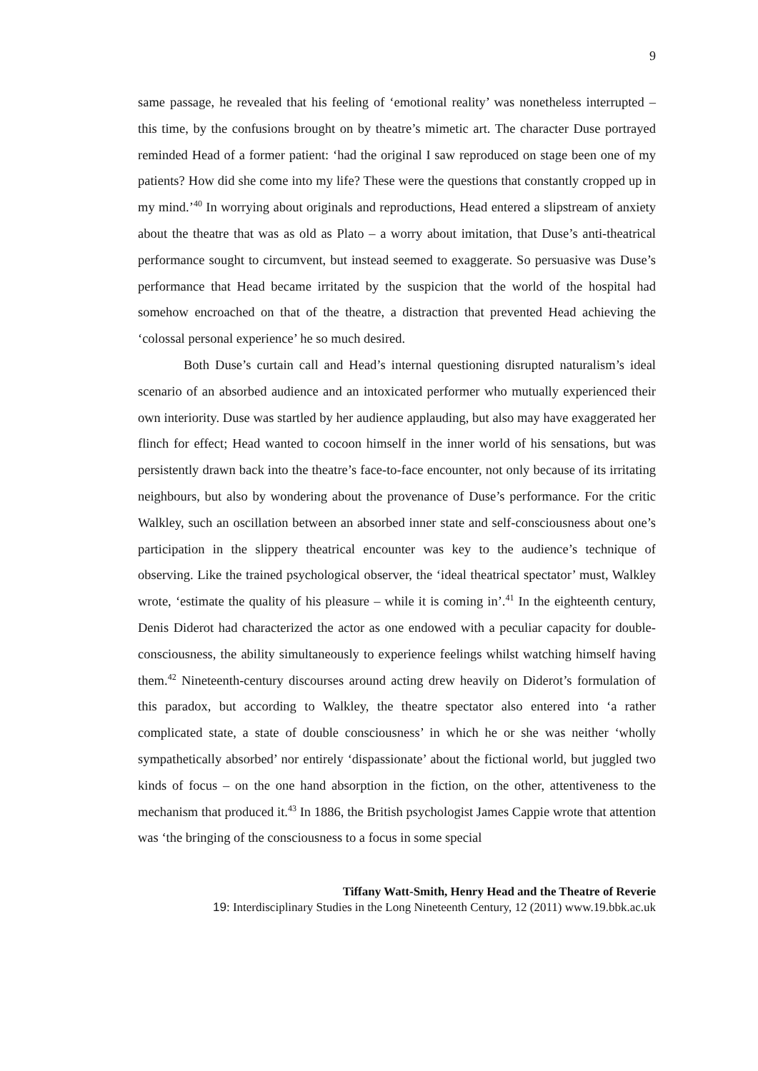9
same passage, he revealed that his feeling of ‘emotional reality’ was nonetheless interrupted – this time, by the confusions brought on by theatre’s mimetic art. The character Duse portrayed reminded Head of a former patient: ‘had the original I saw reproduced on stage been one of my patients? How did she come into my life? These were the questions that constantly cropped up in my mind.’<sup>40</sup> In worrying about originals and reproductions, Head entered a slipstream of anxiety about the theatre that was as old as Plato – a worry about imitation, that Duse’s anti-theatrical performance sought to circumvent, but instead seemed to exaggerate. So persuasive was Duse’s performance that Head became irritated by the suspicion that the world of the hospital had somehow encroached on that of the theatre, a distraction that prevented Head achieving the ‘colossal personal experience’ he so much desired.
Both Duse’s curtain call and Head’s internal questioning disrupted naturalism’s ideal scenario of an absorbed audience and an intoxicated performer who mutually experienced their own interiority. Duse was startled by her audience applauding, but also may have exaggerated her flinch for effect; Head wanted to cocoon himself in the inner world of his sensations, but was persistently drawn back into the theatre’s face-to-face encounter, not only because of its irritating neighbours, but also by wondering about the provenance of Duse’s performance. For the critic Walkley, such an oscillation between an absorbed inner state and self-consciousness about one’s participation in the slippery theatrical encounter was key to the audience’s technique of observing. Like the trained psychological observer, the ‘ideal theatrical spectator’ must, Walkley wrote, ‘estimate the quality of his pleasure – while it is coming in’.<sup>41</sup> In the eighteenth century, Denis Diderot had characterized the actor as one endowed with a peculiar capacity for double-consciousness, the ability simultaneously to experience feelings whilst watching himself having them.<sup>42</sup> Nineteenth-century discourses around acting drew heavily on Diderot’s formulation of this paradox, but according to Walkley, the theatre spectator also entered into ‘a rather complicated state, a state of double consciousness’ in which he or she was neither ‘wholly sympathetically absorbed’ nor entirely ‘dispassionate’ about the fictional world, but juggled two kinds of focus – on the one hand absorption in the fiction, on the other, attentiveness to the mechanism that produced it.<sup>43</sup> In 1886, the British psychologist James Cappie wrote that attention was ‘the bringing of the consciousness to a focus in some special
Tiffany Watt-Smith, Henry Head and the Theatre of Reverie
19: Interdisciplinary Studies in the Long Nineteenth Century, 12 (2011) www.19.bbk.ac.uk